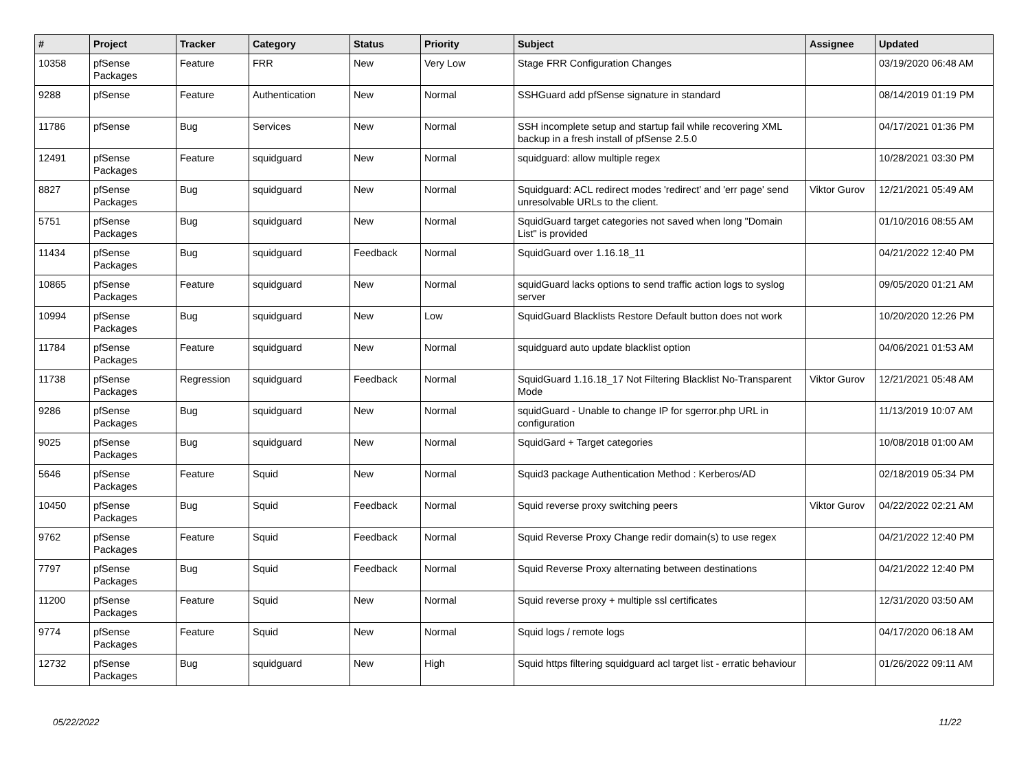| # | Project | Tracker | Category | Status | Priority | Subject | Assignee | Updated |
| --- | --- | --- | --- | --- | --- | --- | --- | --- |
| 10358 | pfSense Packages | Feature | FRR | New | Very Low | Stage FRR Configuration Changes | | 03/19/2020 06:48 AM |
| 9288 | pfSense | Feature | Authentication | New | Normal | SSHGuard add pfSense signature in standard | | 08/14/2019 01:19 PM |
| 11786 | pfSense | Bug | Services | New | Normal | SSH incomplete setup and startup fail while recovering XML backup in a fresh install of pfSense 2.5.0 | | 04/17/2021 01:36 PM |
| 12491 | pfSense Packages | Feature | squidguard | New | Normal | squidguard: allow multiple regex | | 10/28/2021 03:30 PM |
| 8827 | pfSense Packages | Bug | squidguard | New | Normal | Squidguard: ACL redirect modes 'redirect' and 'err page' send unresolvable URLs to the client. | Viktor Gurov | 12/21/2021 05:49 AM |
| 5751 | pfSense Packages | Bug | squidguard | New | Normal | SquidGuard target categories not saved when long "Domain List" is provided | | 01/10/2016 08:55 AM |
| 11434 | pfSense Packages | Bug | squidguard | Feedback | Normal | SquidGuard over 1.16.18_11 | | 04/21/2022 12:40 PM |
| 10865 | pfSense Packages | Feature | squidguard | New | Normal | squidGuard lacks options to send traffic action logs to syslog server | | 09/05/2020 01:21 AM |
| 10994 | pfSense Packages | Bug | squidguard | New | Low | SquidGuard Blacklists Restore Default button does not work | | 10/20/2020 12:26 PM |
| 11784 | pfSense Packages | Feature | squidguard | New | Normal | squidguard auto update blacklist option | | 04/06/2021 01:53 AM |
| 11738 | pfSense Packages | Regression | squidguard | Feedback | Normal | SquidGuard 1.16.18_17 Not Filtering Blacklist No-Transparent Mode | Viktor Gurov | 12/21/2021 05:48 AM |
| 9286 | pfSense Packages | Bug | squidguard | New | Normal | squidGuard - Unable to change IP for sgerror.php URL in configuration | | 11/13/2019 10:07 AM |
| 9025 | pfSense Packages | Bug | squidguard | New | Normal | SquidGard + Target categories | | 10/08/2018 01:00 AM |
| 5646 | pfSense Packages | Feature | Squid | New | Normal | Squid3 package Authentication Method : Kerberos/AD | | 02/18/2019 05:34 PM |
| 10450 | pfSense Packages | Bug | Squid | Feedback | Normal | Squid reverse proxy switching peers | Viktor Gurov | 04/22/2022 02:21 AM |
| 9762 | pfSense Packages | Feature | Squid | Feedback | Normal | Squid Reverse Proxy Change redir domain(s) to use regex | | 04/21/2022 12:40 PM |
| 7797 | pfSense Packages | Bug | Squid | Feedback | Normal | Squid Reverse Proxy alternating between destinations | | 04/21/2022 12:40 PM |
| 11200 | pfSense Packages | Feature | Squid | New | Normal | Squid reverse proxy + multiple ssl certificates | | 12/31/2020 03:50 AM |
| 9774 | pfSense Packages | Feature | Squid | New | Normal | Squid logs / remote logs | | 04/17/2020 06:18 AM |
| 12732 | pfSense Packages | Bug | squidguard | New | High | Squid https filtering squidguard acl target list - erratic behaviour | | 01/26/2022 09:11 AM |
05/22/2022 11/22